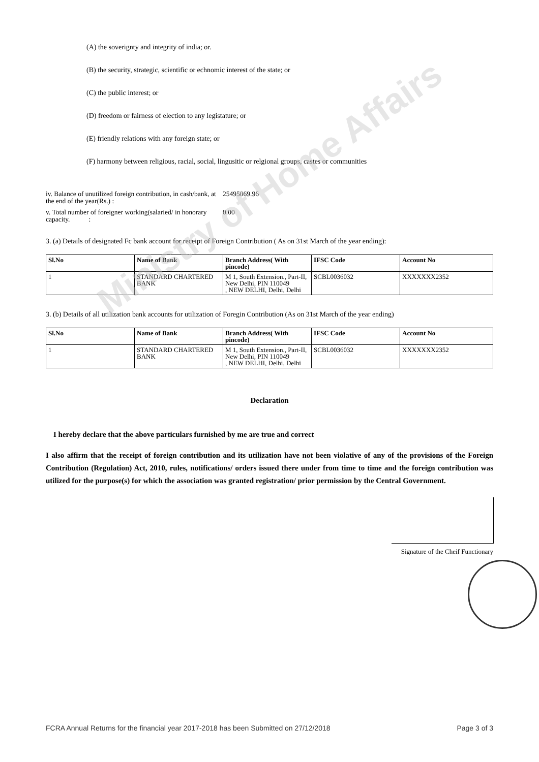(A) the soverignty and integrity of india; or.
(B) the security, strategic, scientific or echnomic interest of the state; or
(C) the public interest; or
(D) freedom or fairness of election to any legistature; or
(E) friendly relations with any foreign state; or
(F) harmony between religious, racial, social, lingusitic or relgional groups, castes or communities
iv. Balance of unutilized foreign contribution, in cash/bank, at the end of the year(Rs.) :
25495069.96
v. Total number of foreigner working(salaried/ in honorary capacity. :
0.00
3. (a) Details of designated Fc bank account for receipt of Foreign Contribution ( As on 31st March of the year ending):
| Sl.No | Name of Bank | Branch Address( With pincode) | IFSC Code | Account No |
| --- | --- | --- | --- | --- |
| 1 | STANDARD CHARTERED BANK | M 1, South Extension., Part-II, New Delhi, PIN 110049 , NEW DELHI, Delhi, Delhi | SCBL0036032 | XXXXXXX2352 |
3. (b) Details of all utilization bank accounts for utilization of Foregin Contribution (As on 31st March of the year ending)
| Sl.No | Name of Bank | Branch Address( With pincode) | IFSC Code | Account No |
| --- | --- | --- | --- | --- |
| 1 | STANDARD CHARTERED BANK | M 1, South Extension., Part-II, New Delhi, PIN 110049 , NEW DELHI, Delhi, Delhi | SCBL0036032 | XXXXXXX2352 |
Declaration
I hereby declare that the above particulars furnished by me are true and correct
I also affirm that the receipt of foreign contribution and its utilization have not been violative of any of the provisions of the Foreign Contribution (Regulation) Act, 2010, rules, notifications/ orders issued there under from time to time and the foreign contribution was utilized for the purpose(s) for which the association was granted registration/ prior permission by the Central Government.
Signature of the Cheif Functionary
Ministry of Home Affairs
FCRA Annual Returns for the financial year 2017-2018 has been Submitted on 27/12/2018 Page 3 of 3